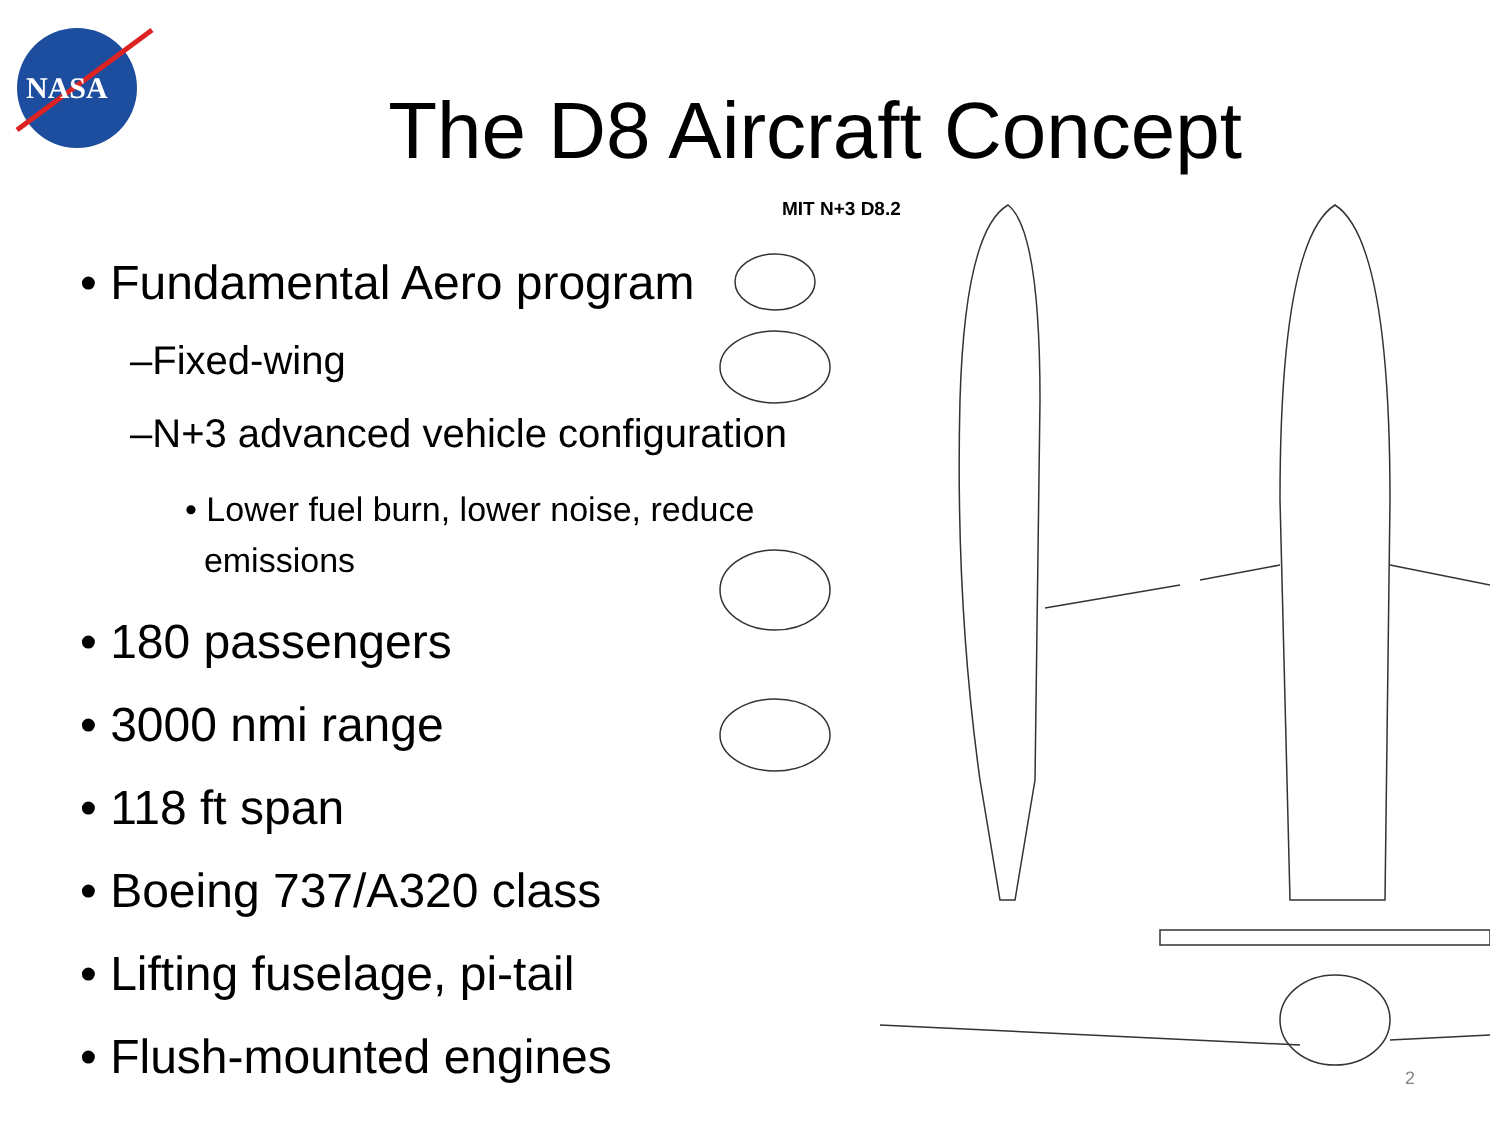NASA
The D8 Aircraft Concept
• Fundamental Aero program
–Fixed-wing
–N+3 advanced vehicle configuration
• Lower fuel burn, lower noise, reduce
emissions
• 180 passengers
• 3000 nmi range
• 118 ft span
• Boeing 737/A320 class
• Lifting fuselage, pi-tail
• Flush-mounted engines
MIT N+3 D8.2
2